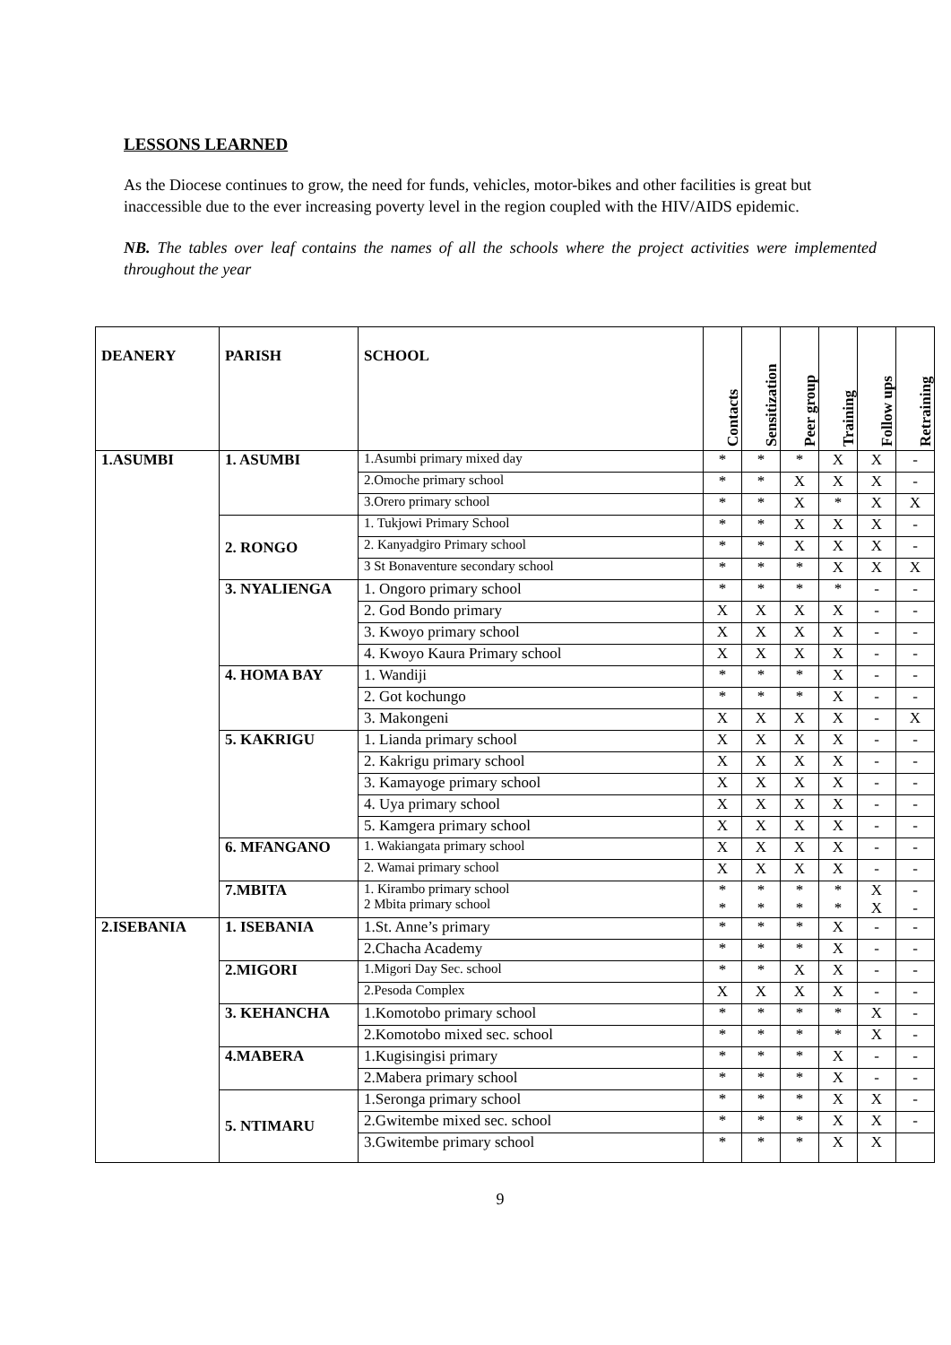LESSONS LEARNED
As the Diocese continues to grow, the need for funds, vehicles, motor-bikes and other facilities is great but inaccessible due to the ever increasing poverty level in the region coupled with the HIV/AIDS epidemic.
NB. The tables over leaf contains the names of all the schools where the project activities were implemented throughout the year
| DEANERY | PARISH | SCHOOL | Contacts | Sensitization | Peer group | Training | Follow ups | Retraining |
| --- | --- | --- | --- | --- | --- | --- | --- | --- |
| 1.ASUMBI | 1. ASUMBI | 1.Asumbi primary mixed day | * | * | * | X | X | - |
| | | 2.Omoche primary school | * | * | X | X | X | - |
| | | 3.Orero primary school | * | * | X | * | X | X |
| | 2. RONGO | 1. Tukjowi Primary School | * | * | X | X | X | - |
| | | 2. Kanyadgiro Primary school | * | * | X | X | X | - |
| | | 3 St Bonaventure secondary school | * | * | * | X | X | X |
| | 3. NYALIENGA | 1. Ongoro primary school | * | * | * | * | - | - |
| | | 2. God Bondo primary | X | X | X | X | - | - |
| | | 3. Kwoyo primary school | X | X | X | X | - | - |
| | | 4. Kwoyo Kaura Primary school | X | X | X | X | - | - |
| | 4. HOMA BAY | 1. Wandiji | * | * | * | X | - | - |
| | | 2. Got kochungo | * | * | * | X | - | - |
| | | 3. Makongeni | X | X | X | X | - | X |
| | 5. KAKRIGU | 1. Lianda primary school | X | X | X | X | - | - |
| | | 2. Kakrigu primary school | X | X | X | X | - | - |
| | | 3. Kamayoge primary school | X | X | X | X | - | - |
| | | 4. Uya primary school | X | X | X | X | - | - |
| | | 5. Kamgera primary school | X | X | X | X | - | - |
| | 6. MFANGANO | 1. Wakiangata primary school | X | X | X | X | - | - |
| | | 2. Wamai primary school | X | X | X | X | - | - |
| | 7.MBITA | 1. Kirambo primary school 2 Mbita primary school | * * | * * | * * | * * | X X | - - |
| 2.ISEBANIA | 1. ISEBANIA | 1.St. Anne’s primary | * | * | * | X | - | - |
| | | 2.Chacha Academy | * | * | * | X | - | - |
| | 2.MIGORI | 1.Migori Day Sec. school | * | * | X | X | - | - |
| | | 2.Pesoda Complex | X | X | X | X | - | - |
| | 3. KEHANCHA | 1.Komotobo primary school | * | * | * | * | X | - |
| | | 2.Komotobo mixed sec. school | * | * | * | * | X | - |
| | 4.MABERA | 1.Kugisingisi primary | * | * | * | X | - | - |
| | | 2.Mabera primary school | * | * | * | X | - | - |
| | 5. NTIMARU | 1.Seronga primary school | * | * | * | X | X | - |
| | | 2.Gwitembe mixed sec. school | * | * | * | X | X | - |
| | | 3.Gwitembe primary school | * | * | * | X | X | |
9